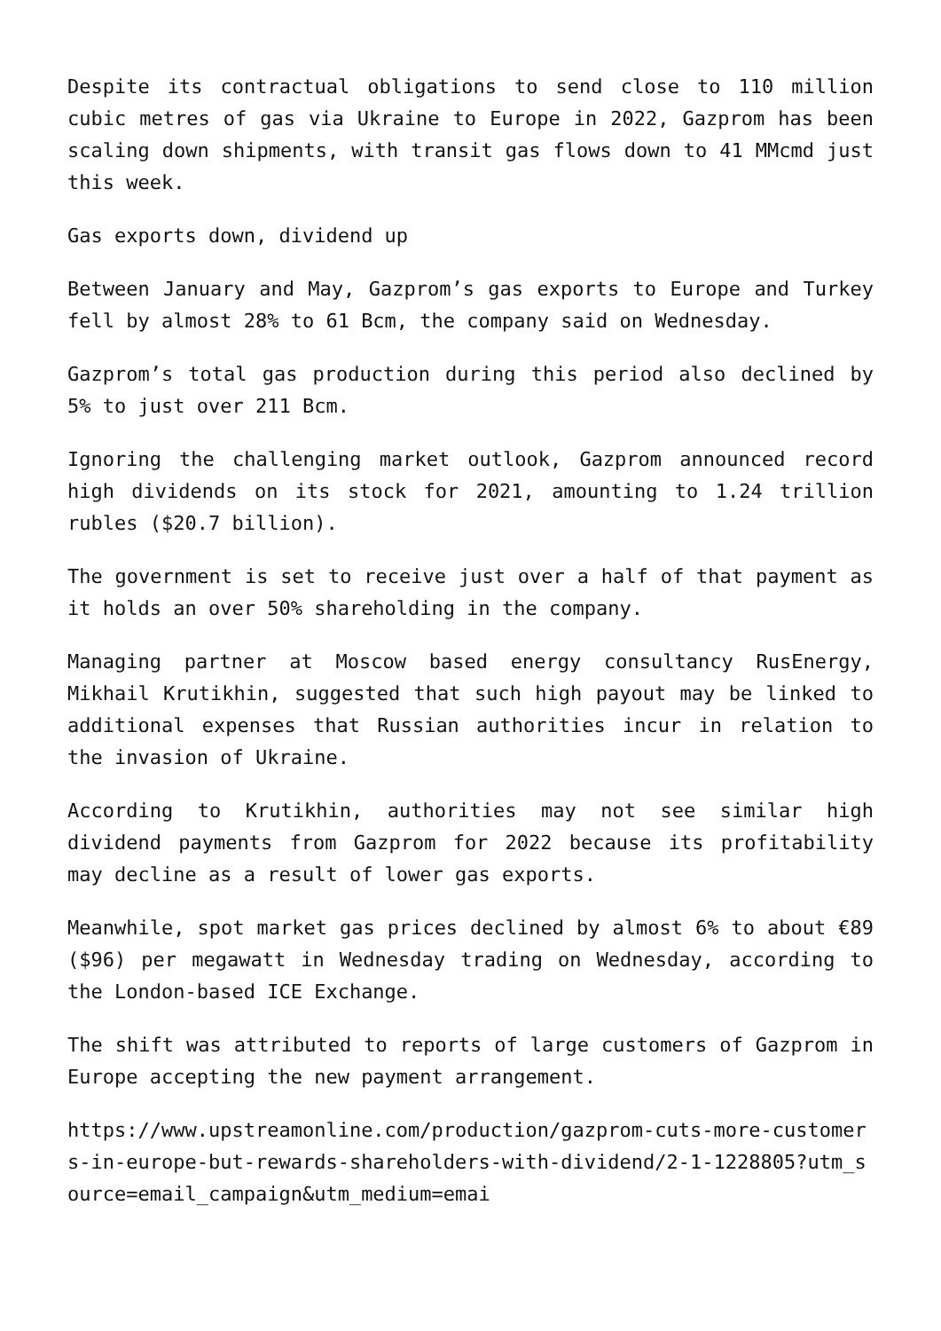Despite its contractual obligations to send close to 110 million cubic metres of gas via Ukraine to Europe in 2022, Gazprom has been scaling down shipments, with transit gas flows down to 41 MMcmd just this week.
Gas exports down, dividend up
Between January and May, Gazprom’s gas exports to Europe and Turkey fell by almost 28% to 61 Bcm, the company said on Wednesday.
Gazprom’s total gas production during this period also declined by 5% to just over 211 Bcm.
Ignoring the challenging market outlook, Gazprom announced record high dividends on its stock for 2021, amounting to 1.24 trillion rubles ($20.7 billion).
The government is set to receive just over a half of that payment as it holds an over 50% shareholding in the company.
Managing partner at Moscow based energy consultancy RusEnergy, Mikhail Krutikhin, suggested that such high payout may be linked to additional expenses that Russian authorities incur in relation to the invasion of Ukraine.
According to Krutikhin, authorities may not see similar high dividend payments from Gazprom for 2022 because its profitability may decline as a result of lower gas exports.
Meanwhile, spot market gas prices declined by almost 6% to about €89 ($96) per megawatt in Wednesday trading on Wednesday, according to the London-based ICE Exchange.
The shift was attributed to reports of large customers of Gazprom in Europe accepting the new payment arrangement.
https://www.upstreamonline.com/production/gazprom-cuts-more-customers-in-europe-but-rewards-shareholders-with-dividend/2-1-1228805?utm_source=email_campaign&utm_medium=emai